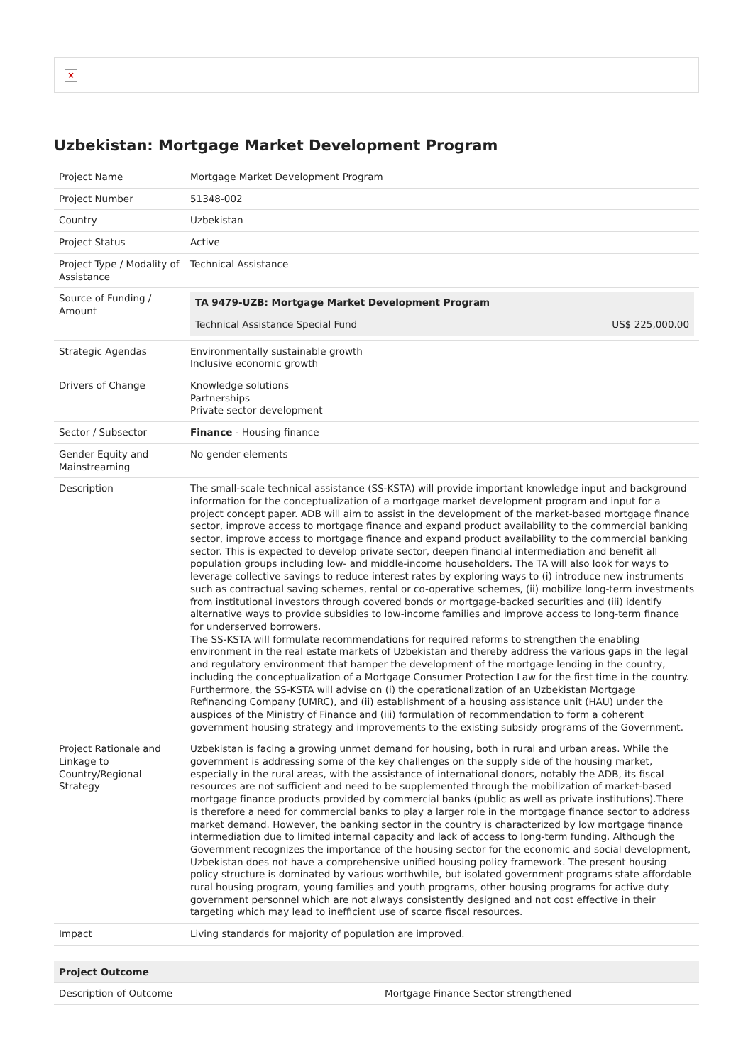×
Uzbekistan: Mortgage Market Development Program
| Project Name | Mortgage Market Development Program |
| Project Number | 51348-002 |
| Country | Uzbekistan |
| Project Status | Active |
| Project Type / Modality of Assistance | Technical Assistance |
| Source of Funding / Amount | / TA 9479-UZB: Mortgage Market Development Program / / / Technical Assistance Special Fund / US$ 225,000.00 / |
| Strategic Agendas | Environmentally sustainable growth Inclusive economic growth |
| Drivers of Change | Knowledge solutions Partnerships Private sector development |
| Sector / Subsector | Finance - Housing finance |
| Gender Equity and Mainstreaming | No gender elements |
| Description | The small-scale technical assistance (SS-KSTA) will provide important knowledge input and background information for the conceptualization of a mortgage market development program and input for a project concept paper. ADB will aim to assist in the development of the market-based mortgage finance sector, improve access to mortgage finance and expand product availability to the commercial banking sector, improve access to mortgage finance and expand product availability to the commercial banking sector. This is expected to develop private sector, deepen financial intermediation and benefit all population groups including low- and middle-income householders. The TA will also look for ways to leverage collective savings to reduce interest rates by exploring ways to (i) introduce new instruments such as contractual saving schemes, rental or co-operative schemes, (ii) mobilize long-term investments from institutional investors through covered bonds or mortgage-backed securities and (iii) identify alternative ways to provide subsidies to low-income families and improve access to long-term finance for underserved borrowers. The SS-KSTA will formulate recommendations for required reforms to strengthen the enabling environment in the real estate markets of Uzbekistan and thereby address the various gaps in the legal and regulatory environment that hamper the development of the mortgage lending in the country, including the conceptualization of a Mortgage Consumer Protection Law for the first time in the country. Furthermore, the SS-KSTA will advise on (i) the operationalization of an Uzbekistan Mortgage Refinancing Company (UMRC), and (ii) establishment of a housing assistance unit (HAU) under the auspices of the Ministry of Finance and (iii) formulation of recommendation to form a coherent government housing strategy and improvements to the existing subsidy programs of the Government. |
| Project Rationale and Linkage to Country/Regional Strategy | Uzbekistan is facing a growing unmet demand for housing, both in rural and urban areas. While the government is addressing some of the key challenges on the supply side of the housing market, especially in the rural areas, with the assistance of international donors, notably the ADB, its fiscal resources are not sufficient and need to be supplemented through the mobilization of market-based mortgage finance products provided by commercial banks (public as well as private institutions).There is therefore a need for commercial banks to play a larger role in the mortgage finance sector to address market demand. However, the banking sector in the country is characterized by low mortgage finance intermediation due to limited internal capacity and lack of access to long-term funding. Although the Government recognizes the importance of the housing sector for the economic and social development, Uzbekistan does not have a comprehensive unified housing policy framework. The present housing policy structure is dominated by various worthwhile, but isolated government programs state affordable rural housing program, young families and youth programs, other housing programs for active duty government personnel which are not always consistently designed and not cost effective in their targeting which may lead to inefficient use of scarce fiscal resources. |
| Impact | Living standards for majority of population are improved. |
| Project Outcome | |
| --- | --- |
| Description of Outcome | Mortgage Finance Sector strengthened |